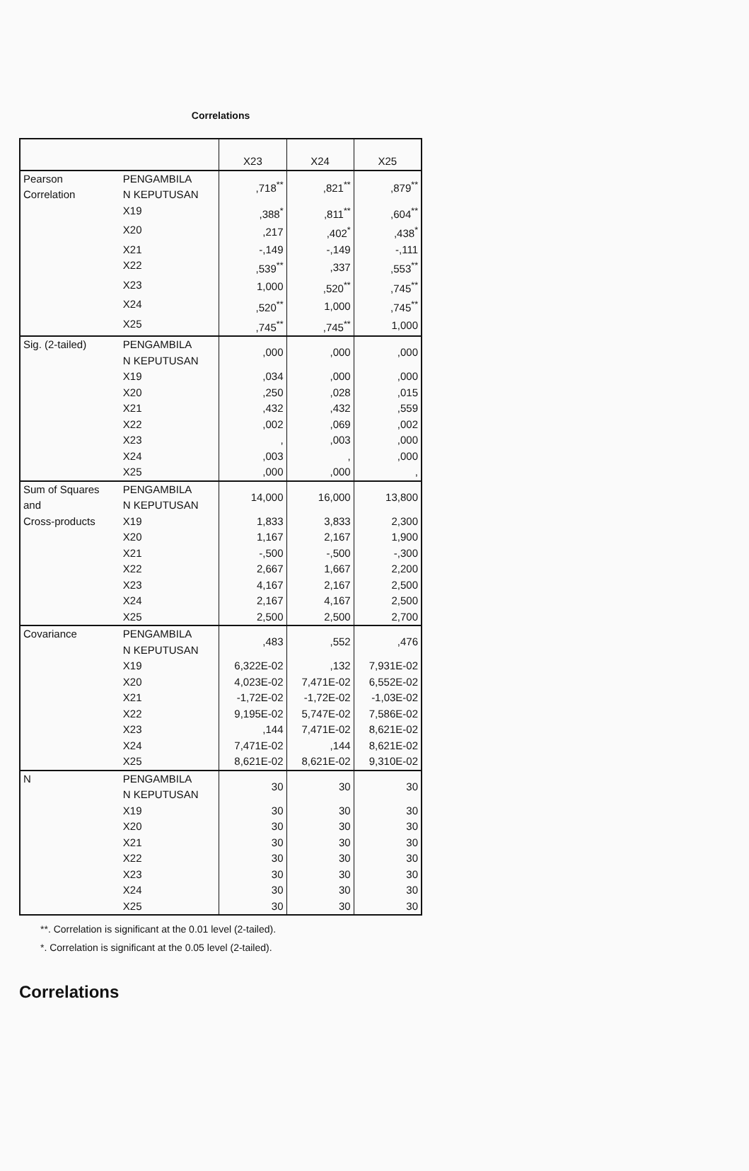Correlations
| | | X23 | X24 | X25 |
| --- | --- | --- | --- | --- |
| Pearson Correlation | PENGAMBILA N KEPUTUSAN | ,718<sup>**</sup> | ,821<sup>**</sup> | ,879<sup>**</sup> |
| | X19 | ,388<sup>*</sup> | ,811<sup>**</sup> | ,604<sup>**</sup> |
| | X20 | ,217 | ,402<sup>*</sup> | ,438<sup>*</sup> |
| | X21 | -,149 | -,149 | -,111 |
| | X22 | ,539<sup>**</sup> | ,337 | ,553<sup>**</sup> |
| | X23 | 1,000 | ,520<sup>**</sup> | ,745<sup>**</sup> |
| | X24 | ,520<sup>**</sup> | 1,000 | ,745<sup>**</sup> |
| | X25 | ,745<sup>**</sup> | ,745<sup>**</sup> | 1,000 |
| Sig. (2-tailed) | PENGAMBILA N KEPUTUSAN | ,000 | ,000 | ,000 |
| | X19 | ,034 | ,000 | ,000 |
| | X20 | ,250 | ,028 | ,015 |
| | X21 | ,432 | ,432 | ,559 |
| | X22 | ,002 | ,069 | ,002 |
| | X23 | , | ,003 | ,000 |
| | X24 | ,003 | , | ,000 |
| | X25 | ,000 | ,000 | , |
| Sum of Squares and Cross-products | PENGAMBILA N KEPUTUSAN | 14,000 | 16,000 | 13,800 |
| | X19 | 1,833 | 3,833 | 2,300 |
| | X20 | 1,167 | 2,167 | 1,900 |
| | X21 | -,500 | -,500 | -,300 |
| | X22 | 2,667 | 1,667 | 2,200 |
| | X23 | 4,167 | 2,167 | 2,500 |
| | X24 | 2,167 | 4,167 | 2,500 |
| | X25 | 2,500 | 2,500 | 2,700 |
| Covariance | PENGAMBILA N KEPUTUSAN | ,483 | ,552 | ,476 |
| | X19 | 6,322E-02 | ,132 | 7,931E-02 |
| | X20 | 4,023E-02 | 7,471E-02 | 6,552E-02 |
| | X21 | -1,72E-02 | -1,72E-02 | -1,03E-02 |
| | X22 | 9,195E-02 | 5,747E-02 | 7,586E-02 |
| | X23 | ,144 | 7,471E-02 | 8,621E-02 |
| | X24 | 7,471E-02 | ,144 | 8,621E-02 |
| | X25 | 8,621E-02 | 8,621E-02 | 9,310E-02 |
| N | PENGAMBILA N KEPUTUSAN | 30 | 30 | 30 |
| | X19 | 30 | 30 | 30 |
| | X20 | 30 | 30 | 30 |
| | X21 | 30 | 30 | 30 |
| | X22 | 30 | 30 | 30 |
| | X23 | 30 | 30 | 30 |
| | X24 | 30 | 30 | 30 |
| | X25 | 30 | 30 | 30 |
**. Correlation is significant at the 0.01 level (2-tailed).
*. Correlation is significant at the 0.05 level (2-tailed).
Correlations